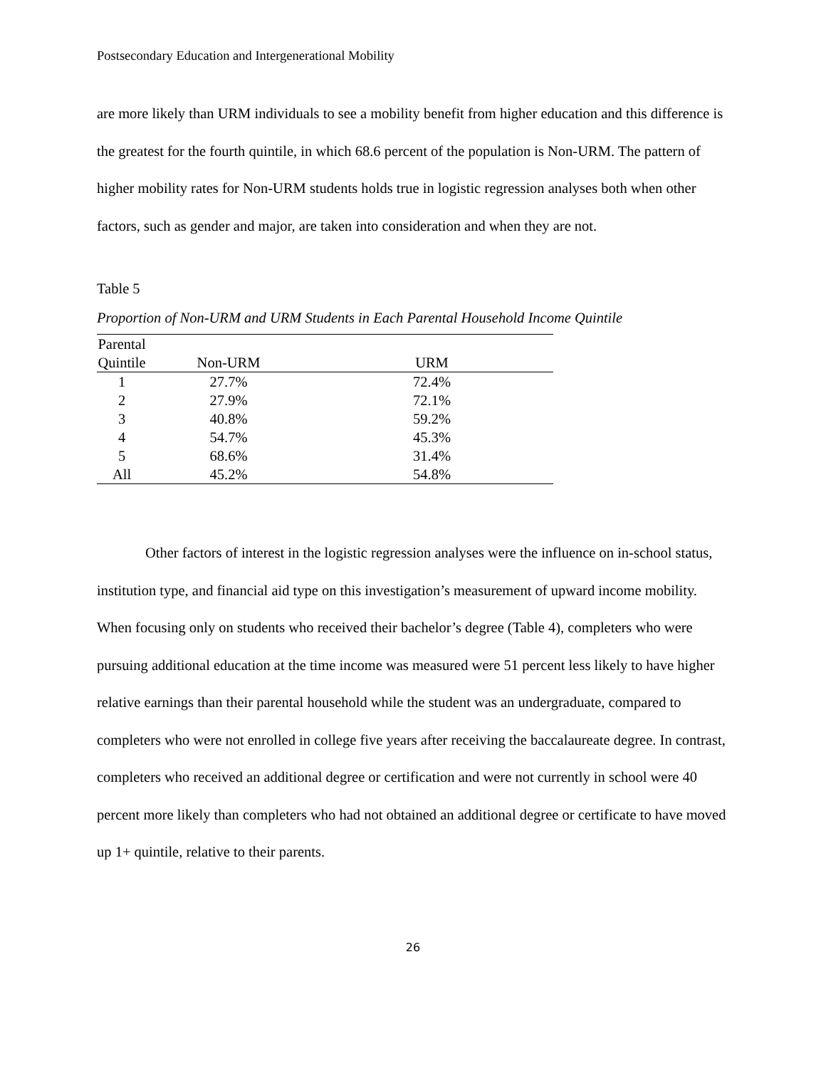Postsecondary Education and Intergenerational Mobility
are more likely than URM individuals to see a mobility benefit from higher education and this difference is the greatest for the fourth quintile, in which 68.6 percent of the population is Non-URM. The pattern of higher mobility rates for Non-URM students holds true in logistic regression analyses both when other factors, such as gender and major, are taken into consideration and when they are not.
Table 5
Proportion of Non-URM and URM Students in Each Parental Household Income Quintile
| Parental | | |
| --- | --- | --- |
| Quintile | Non-URM | URM |
| 1 | 27.7% | 72.4% |
| 2 | 27.9% | 72.1% |
| 3 | 40.8% | 59.2% |
| 4 | 54.7% | 45.3% |
| 5 | 68.6% | 31.4% |
| All | 45.2% | 54.8% |
Other factors of interest in the logistic regression analyses were the influence on in-school status, institution type, and financial aid type on this investigation’s measurement of upward income mobility. When focusing only on students who received their bachelor’s degree (Table 4), completers who were pursuing additional education at the time income was measured were 51 percent less likely to have higher relative earnings than their parental household while the student was an undergraduate, compared to completers who were not enrolled in college five years after receiving the baccalaureate degree. In contrast, completers who received an additional degree or certification and were not currently in school were 40 percent more likely than completers who had not obtained an additional degree or certificate to have moved up 1+ quintile, relative to their parents.
26